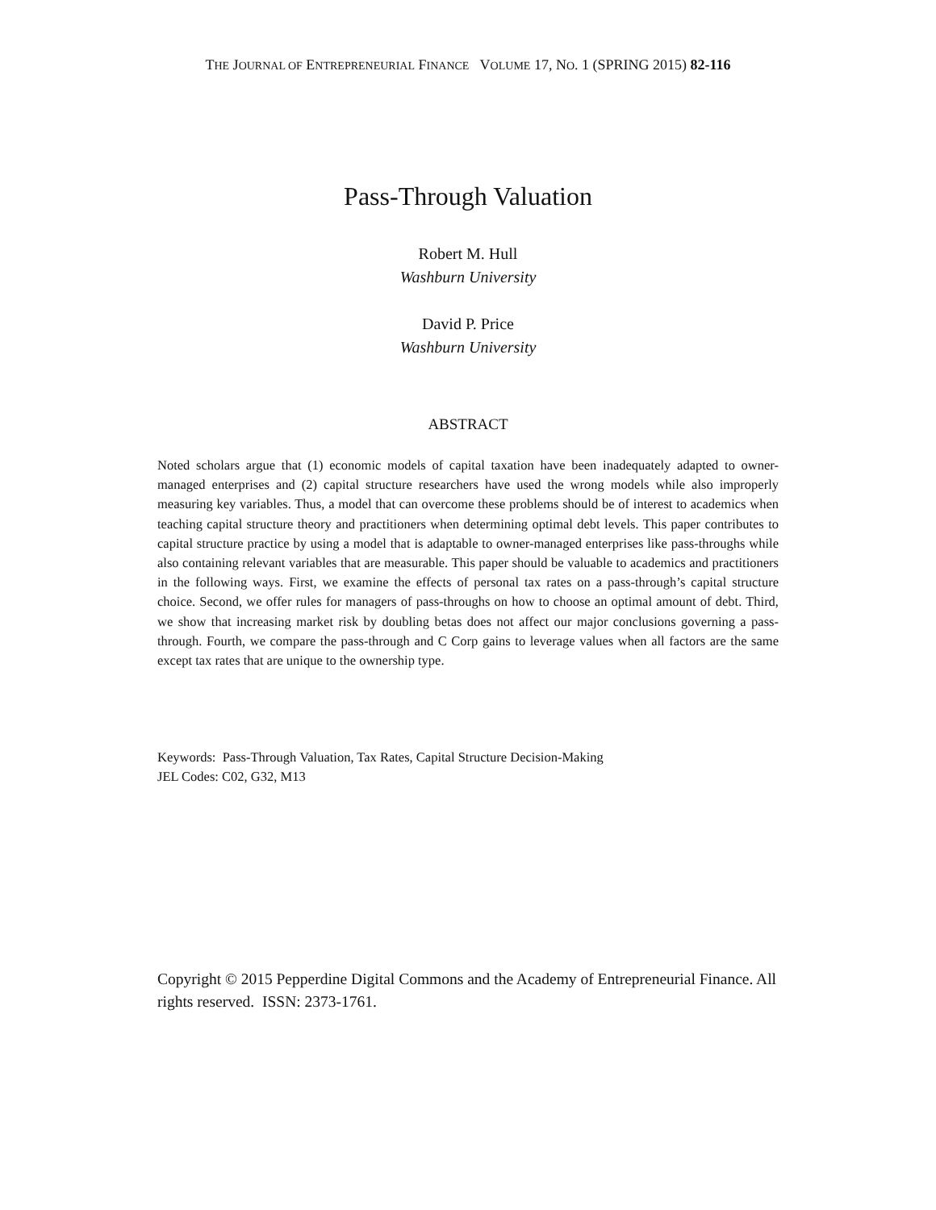THE JOURNAL OF ENTREPRENEURIAL FINANCE VOLUME 17, NO. 1 (SPRING 2015) 82-116
Pass-Through Valuation
Robert M. Hull
Washburn University
David P. Price
Washburn University
ABSTRACT
Noted scholars argue that (1) economic models of capital taxation have been inadequately adapted to owner-managed enterprises and (2) capital structure researchers have used the wrong models while also improperly measuring key variables. Thus, a model that can overcome these problems should be of interest to academics when teaching capital structure theory and practitioners when determining optimal debt levels. This paper contributes to capital structure practice by using a model that is adaptable to owner-managed enterprises like pass-throughs while also containing relevant variables that are measurable. This paper should be valuable to academics and practitioners in the following ways. First, we examine the effects of personal tax rates on a pass-through’s capital structure choice. Second, we offer rules for managers of pass-throughs on how to choose an optimal amount of debt. Third, we show that increasing market risk by doubling betas does not affect our major conclusions governing a pass-through. Fourth, we compare the pass-through and C Corp gains to leverage values when all factors are the same except tax rates that are unique to the ownership type.
Keywords: Pass-Through Valuation, Tax Rates, Capital Structure Decision-Making
JEL Codes: C02, G32, M13
Copyright © 2015 Pepperdine Digital Commons and the Academy of Entrepreneurial Finance. All rights reserved. ISSN: 2373-1761.